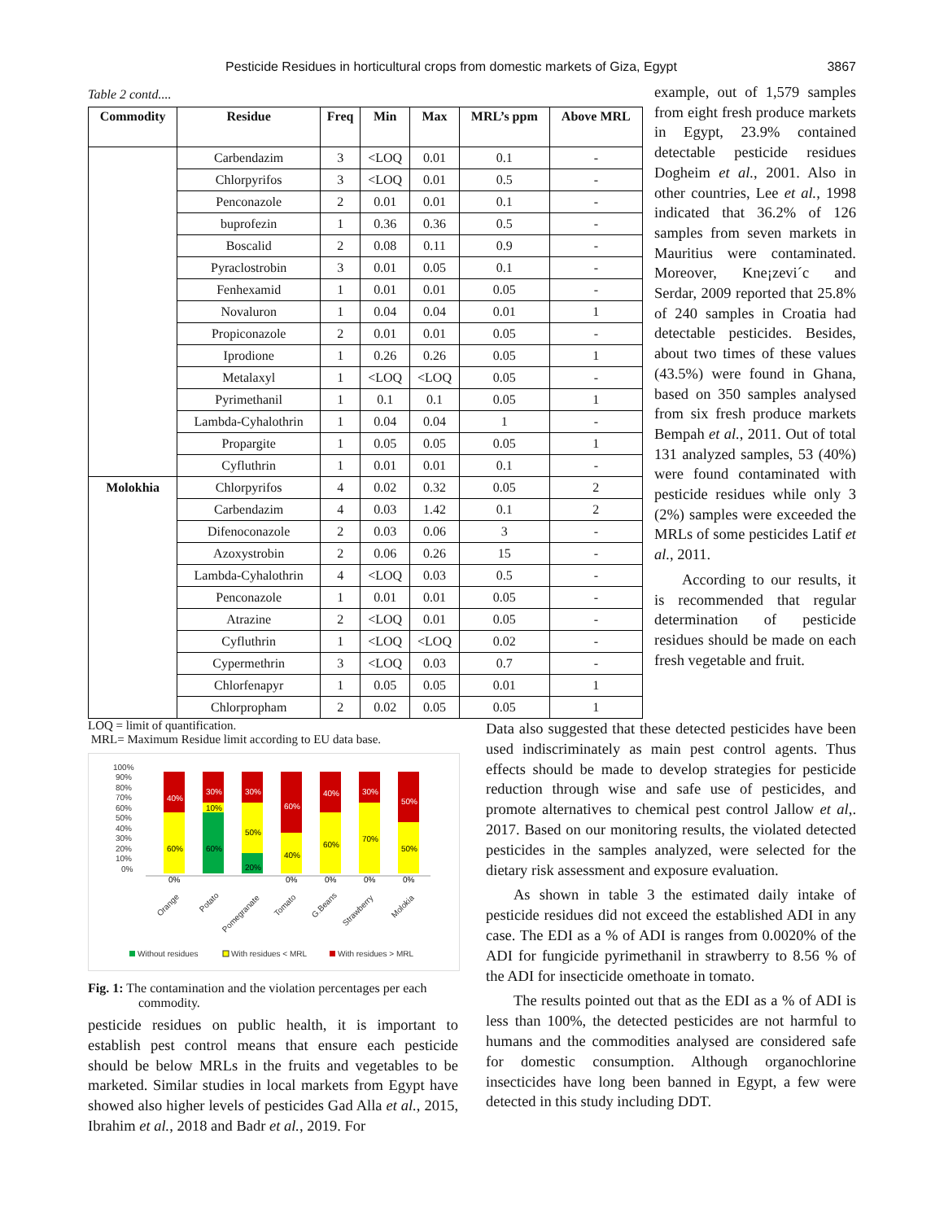Pesticide Residues in horticultural crops from domestic markets of Giza, Egypt 3867
Table 2 contd....
| Commodity | Residue | Freq | Min | Max | MRL’s ppm | Above MRL |
| --- | --- | --- | --- | --- | --- | --- |
| | Carbendazim | 3 | <LOQ | 0.01 | 0.1 | - |
| | Chlorpyrifos | 3 | <LOQ | 0.01 | 0.5 | - |
| | Penconazole | 2 | 0.01 | 0.01 | 0.1 | - |
| | buprofezin | 1 | 0.36 | 0.36 | 0.5 | - |
| | Boscalid | 2 | 0.08 | 0.11 | 0.9 | - |
| | Pyraclostrobin | 3 | 0.01 | 0.05 | 0.1 | - |
| | Fenhexamid | 1 | 0.01 | 0.01 | 0.05 | - |
| | Novaluron | 1 | 0.04 | 0.04 | 0.01 | 1 |
| | Propiconazole | 2 | 0.01 | 0.01 | 0.05 | - |
| | Iprodione | 1 | 0.26 | 0.26 | 0.05 | 1 |
| | Metalaxyl | 1 | <LOQ | <LOQ | 0.05 | - |
| | Pyrimethanil | 1 | 0.1 | 0.1 | 0.05 | 1 |
| | Lambda-Cyhalothrin | 1 | 0.04 | 0.04 | 1 | - |
| | Propargite | 1 | 0.05 | 0.05 | 0.05 | 1 |
| | Cyfluthrin | 1 | 0.01 | 0.01 | 0.1 | - |
| Molokhia | Chlorpyrifos | 4 | 0.02 | 0.32 | 0.05 | 2 |
| | Carbendazim | 4 | 0.03 | 1.42 | 0.1 | 2 |
| | Difenoconazole | 2 | 0.03 | 0.06 | 3 | - |
| | Azoxystrobin | 2 | 0.06 | 0.26 | 15 | - |
| | Lambda-Cyhalothrin | 4 | <LOQ | 0.03 | 0.5 | - |
| | Penconazole | 1 | 0.01 | 0.01 | 0.05 | - |
| | Atrazine | 2 | <LOQ | 0.01 | 0.05 | - |
| | Cyfluthrin | 1 | <LOQ | <LOQ | 0.02 | - |
| | Cypermethrin | 3 | <LOQ | 0.03 | 0.7 | - |
| | Chlorfenapyr | 1 | 0.05 | 0.05 | 0.01 | 1 |
| | Chlorpropham | 2 | 0.02 | 0.05 | 0.05 | 1 |
example, out of 1,579 samples from eight fresh produce markets in Egypt, 23.9% contained detectable pesticide residues Dogheim et al., 2001. Also in other countries, Lee et al., 1998 indicated that 36.2% of 126 samples from seven markets in Mauritius were contaminated. Moreover, Kne¡zevi´c and Serdar, 2009 reported that 25.8% of 240 samples in Croatia had detectable pesticides. Besides, about two times of these values (43.5%) were found in Ghana, based on 350 samples analysed from six fresh produce markets Bempah et al., 2011. Out of total 131 analyzed samples, 53 (40%) were found contaminated with pesticide residues while only 3 (2%) samples were exceeded the MRLs of some pesticides Latif et al., 2011.
According to our results, it is recommended that regular determination of pesticide residues should be made on each fresh vegetable and fruit.
LOQ = limit of quantification.
MRL= Maximum Residue limit according to EU data base.
100%
90%
80%
70%
60%
50%
40%
30%
20%
10%
0%
40%
60%
0%
30%
10%
60%
30%
50%
20%
60%
40%
0%
40%
60%
0%
30%
70%
0%
50%
50%
0%
Orange
Potato
Pomegranate
Tomato
G.Beans
Strawberry
Molokia
Without residues
With residues < MRL
With residues > MRL
Fig. 1: The contamination and the violation percentages per each commodity.
pesticide residues on public health, it is important to establish pest control means that ensure each pesticide should be below MRLs in the fruits and vegetables to be marketed. Similar studies in local markets from Egypt have showed also higher levels of pesticides Gad Alla et al., 2015, Ibrahim et al., 2018 and Badr et al., 2019. For
Data also suggested that these detected pesticides have been used indiscriminately as main pest control agents. Thus effects should be made to develop strategies for pesticide reduction through wise and safe use of pesticides, and promote alternatives to chemical pest control Jallow et al,. 2017. Based on our monitoring results, the violated detected pesticides in the samples analyzed, were selected for the dietary risk assessment and exposure evaluation.
As shown in table 3 the estimated daily intake of pesticide residues did not exceed the established ADI in any case. The EDI as a % of ADI is ranges from 0.0020% of the ADI for fungicide pyrimethanil in strawberry to 8.56 % of the ADI for insecticide omethoate in tomato.
The results pointed out that as the EDI as a % of ADI is less than 100%, the detected pesticides are not harmful to humans and the commodities analysed are considered safe for domestic consumption. Although organochlorine insecticides have long been banned in Egypt, a few were detected in this study including DDT.